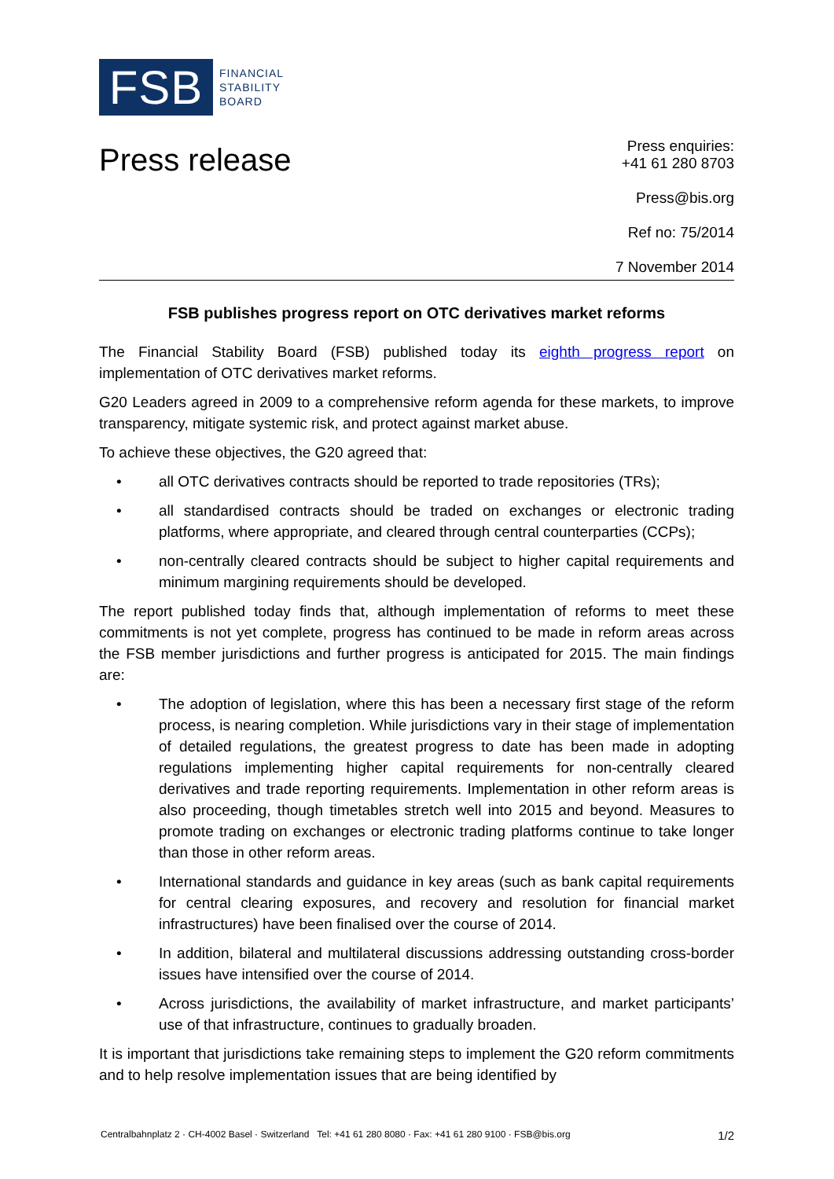FSB
FINANCIAL
STABILITY
BOARD
Press release
Press enquiries:
+41 61 280 8703
Press@bis.org
Ref no: 75/2014
7 November 2014
FSB publishes progress report on OTC derivatives market reforms
The Financial Stability Board (FSB) published today its eighth progress report on implementation of OTC derivatives market reforms.
G20 Leaders agreed in 2009 to a comprehensive reform agenda for these markets, to improve transparency, mitigate systemic risk, and protect against market abuse.
To achieve these objectives, the G20 agreed that:
• all OTC derivatives contracts should be reported to trade repositories (TRs);
• all standardised contracts should be traded on exchanges or electronic trading platforms, where appropriate, and cleared through central counterparties (CCPs);
• non-centrally cleared contracts should be subject to higher capital requirements and minimum margining requirements should be developed.
The report published today finds that, although implementation of reforms to meet these commitments is not yet complete, progress has continued to be made in reform areas across the FSB member jurisdictions and further progress is anticipated for 2015. The main findings are:
• The adoption of legislation, where this has been a necessary first stage of the reform process, is nearing completion. While jurisdictions vary in their stage of implementation of detailed regulations, the greatest progress to date has been made in adopting regulations implementing higher capital requirements for non-centrally cleared derivatives and trade reporting requirements. Implementation in other reform areas is also proceeding, though timetables stretch well into 2015 and beyond. Measures to promote trading on exchanges or electronic trading platforms continue to take longer than those in other reform areas.
• International standards and guidance in key areas (such as bank capital requirements for central clearing exposures, and recovery and resolution for financial market infrastructures) have been finalised over the course of 2014.
• In addition, bilateral and multilateral discussions addressing outstanding cross-border issues have intensified over the course of 2014.
• Across jurisdictions, the availability of market infrastructure, and market participants’ use of that infrastructure, continues to gradually broaden.
It is important that jurisdictions take remaining steps to implement the G20 reform commitments and to help resolve implementation issues that are being identified by
Centralbahnplatz 2 · CH-4002 Basel · Switzerland Tel: +41 61 280 8080 · Fax: +41 61 280 9100 · FSB@bis.org 1/2